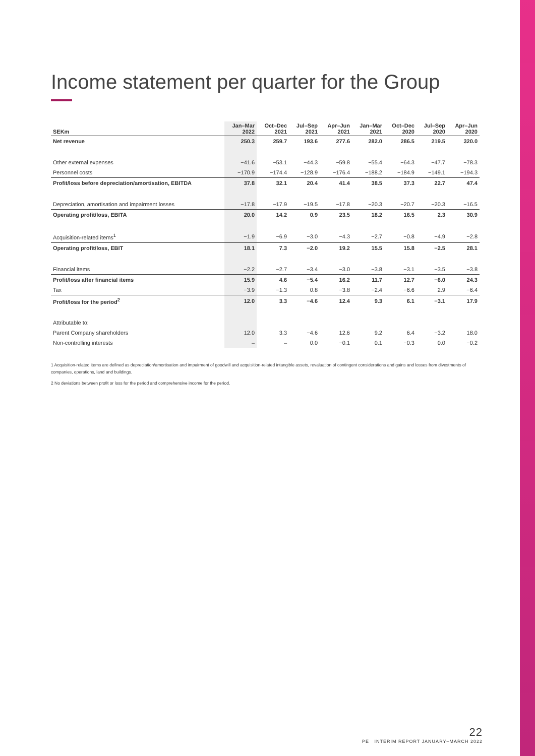Income statement per quarter for the Group
| SEKm | Jan–Mar 2022 | Oct–Dec 2021 | Jul–Sep 2021 | Apr–Jun 2021 | Jan–Mar 2021 | Oct–Dec 2020 | Jul–Sep 2020 | Apr–Jun 2020 |
| --- | --- | --- | --- | --- | --- | --- | --- | --- |
| Net revenue | 250.3 | 259.7 | 193.6 | 277.6 | 282.0 | 286.5 | 219.5 | 320.0 |
| Other external expenses | −41.6 | −53.1 | −44.3 | −59.8 | −55.4 | −64.3 | −47.7 | −78.3 |
| Personnel costs | −170.9 | −174.4 | −128.9 | −176.4 | −188.2 | −184.9 | −149.1 | −194.3 |
| Profit/loss before depreciation/amortisation, EBITDA | 37.8 | 32.1 | 20.4 | 41.4 | 38.5 | 37.3 | 22.7 | 47.4 |
| Depreciation, amortisation and impairment losses | −17.8 | −17.9 | −19.5 | −17.8 | −20.3 | −20.7 | −20.3 | −16.5 |
| Operating profit/loss, EBITA | 20.0 | 14.2 | 0.9 | 23.5 | 18.2 | 16.5 | 2.3 | 30.9 |
| Acquisition-related items<sup>1</sup> | −1.9 | −6.9 | −3.0 | −4.3 | −2.7 | −0.8 | −4.9 | −2.8 |
| Operating profit/loss, EBIT | 18.1 | 7.3 | −2.0 | 19.2 | 15.5 | 15.8 | −2.5 | 28.1 |
| Financial items | −2.2 | −2.7 | −3.4 | −3.0 | −3.8 | −3.1 | −3.5 | −3.8 |
| Profit/loss after financial items | 15.9 | 4.6 | −5.4 | 16.2 | 11.7 | 12.7 | −6.0 | 24.3 |
| Tax | −3.9 | −1.3 | 0.8 | −3.8 | −2.4 | −6.6 | 2.9 | −6.4 |
| Profit/loss for the period<sup>2</sup> | 12.0 | 3.3 | −4.6 | 12.4 | 9.3 | 6.1 | −3.1 | 17.9 |
| Attributable to: | | | | | | | | |
| Parent Company shareholders | 12.0 | 3.3 | −4.6 | 12.6 | 9.2 | 6.4 | −3.2 | 18.0 |
| Non-controlling interests | – | – | 0.0 | −0.1 | 0.1 | −0.3 | 0.0 | −0.2 |
1 Acquisition-related items are defined as depreciation/amortisation and impairment of goodwill and acquisition-related intangible assets, revaluation of contingent considerations and gains and losses from divestments of companies, operations, land and buildings.
2 No deviations between profit or loss for the period and comprehensive income for the period.
22
PE INTERIM REPORT JANUARY–MARCH 2022